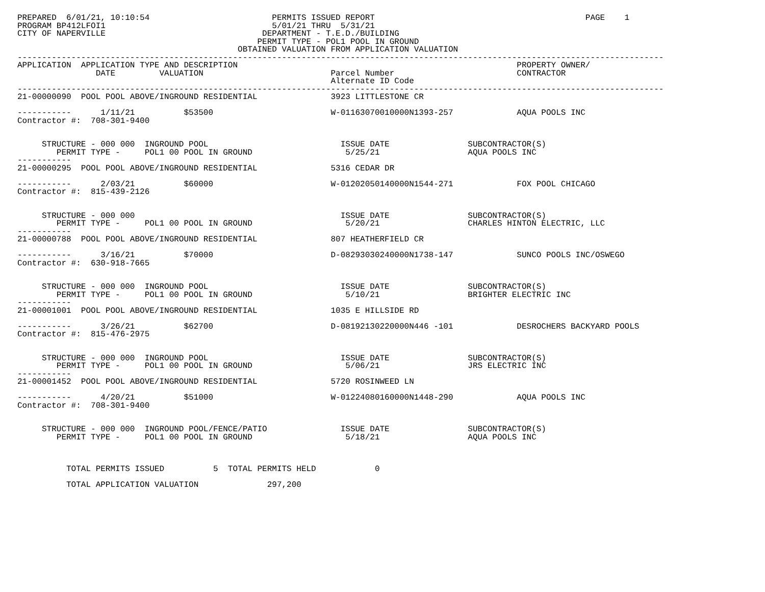PREPARED  6/01/21, 10:10:54                         PERMITS ISSUED REPORT                                           PAGE    1
PROGRAM BP412LFOI1                                  5/01/21 THRU  5/31/21
CITY OF NAPERVILLE                                DEPARTMENT - T.E.D./BUILDING
                                                 PERMIT TYPE - POL1 POOL IN GROUND
                                             OBTAINED VALUATION FROM APPLICATION VALUATION
------------------------------------------------------------------------------------------------------------------------------------
APPLICATION  APPLICATION TYPE AND DESCRIPTION                                                         PROPERTY OWNER/
                DATE         VALUATION                          Parcel Number                         CONTRACTOR
                                                                Alternate ID Code
------------------------------------------------------------------------------------------------------------------------------------
21-00000090  POOL POOL ABOVE/INGROUND RESIDENTIAL               3923 LITTLESTONE CR

-----------      1/11/21          $53500                        W-01163070010000N1393-257             AQUA POOLS INC
Contractor #:  708-301-9400


     STRUCTURE - 000 000  INGROUND POOL                           ISSUE DATE                SUBCONTRACTOR(S)
        PERMIT TYPE -     POL1 00 POOL IN GROUND                   5/25/21                  AQUA POOLS INC
-----------
21-00000295  POOL POOL ABOVE/INGROUND RESIDENTIAL               5316 CEDAR DR

-----------      2/03/21          $60000                        W-01202050140000N1544-271             FOX POOL CHICAGO
Contractor #:  815-439-2126


     STRUCTURE - 000 000                                          ISSUE DATE                SUBCONTRACTOR(S)
        PERMIT TYPE -     POL1 00 POOL IN GROUND                   5/20/21                  CHARLES HINTON ELECTRIC, LLC
-----------
21-00000788  POOL POOL ABOVE/INGROUND RESIDENTIAL               807 HEATHERFIELD CR

-----------      3/16/21          $70000                        D-08293030240000N1738-147             SUNCO POOLS INC/OSWEGO
Contractor #:  630-918-7665


     STRUCTURE - 000 000  INGROUND POOL                           ISSUE DATE                SUBCONTRACTOR(S)
        PERMIT TYPE -     POL1 00 POOL IN GROUND                   5/10/21                  BRIGHTER ELECTRIC INC
-----------
21-00001001  POOL POOL ABOVE/INGROUND RESIDENTIAL               1035 E HILLSIDE RD

-----------      3/26/21          $62700                        D-08192130220000N446 -101             DESROCHERS BACKYARD POOLS
Contractor #:  815-476-2975


     STRUCTURE - 000 000  INGROUND POOL                           ISSUE DATE                SUBCONTRACTOR(S)
        PERMIT TYPE -     POL1 00 POOL IN GROUND                   5/06/21                  JRS ELECTRIC INC
-----------
21-00001452  POOL POOL ABOVE/INGROUND RESIDENTIAL               5720 ROSINWEED LN

-----------      4/20/21          $51000                        W-01224080160000N1448-290             AQUA POOLS INC
Contractor #:  708-301-9400


     STRUCTURE - 000 000  INGROUND POOL/FENCE/PATIO               ISSUE DATE                SUBCONTRACTOR(S)
        PERMIT TYPE -     POL1 00 POOL IN GROUND                   5/18/21                  AQUA POOLS INC



          TOTAL PERMITS ISSUED          5  TOTAL PERMITS HELD            0

          TOTAL APPLICATION VALUATION              297,200